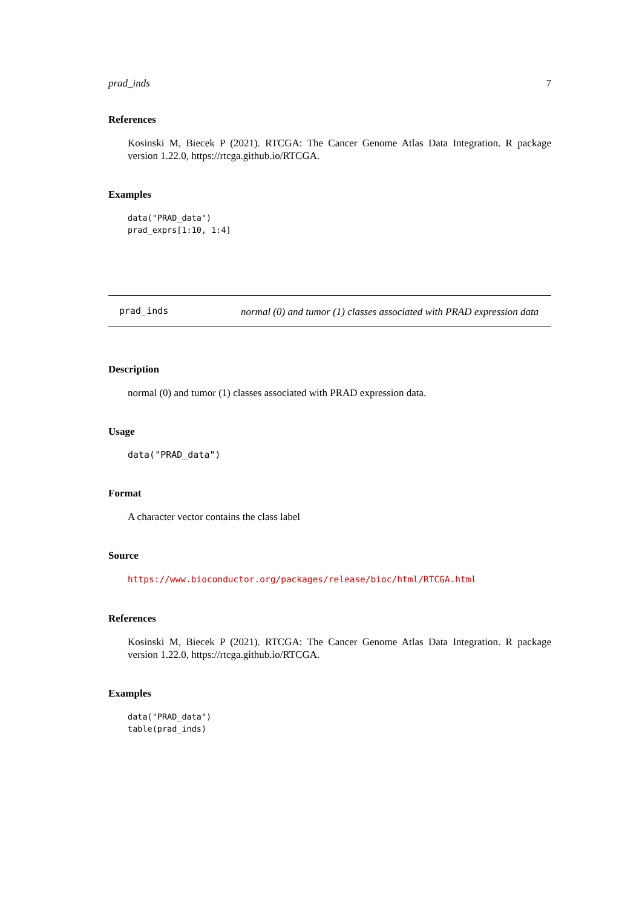prad_inds 7
References
Kosinski M, Biecek P (2021). RTCGA: The Cancer Genome Atlas Data Integration. R package version 1.22.0, https://rtcga.github.io/RTCGA.
Examples
data("PRAD_data")
prad_exprs[1:10, 1:4]
prad_inds normal (0) and tumor (1) classes associated with PRAD expression data
Description
normal (0) and tumor (1) classes associated with PRAD expression data.
Usage
data("PRAD_data")
Format
A character vector contains the class label
Source
https://www.bioconductor.org/packages/release/bioc/html/RTCGA.html
References
Kosinski M, Biecek P (2021). RTCGA: The Cancer Genome Atlas Data Integration. R package version 1.22.0, https://rtcga.github.io/RTCGA.
Examples
data("PRAD_data")
table(prad_inds)